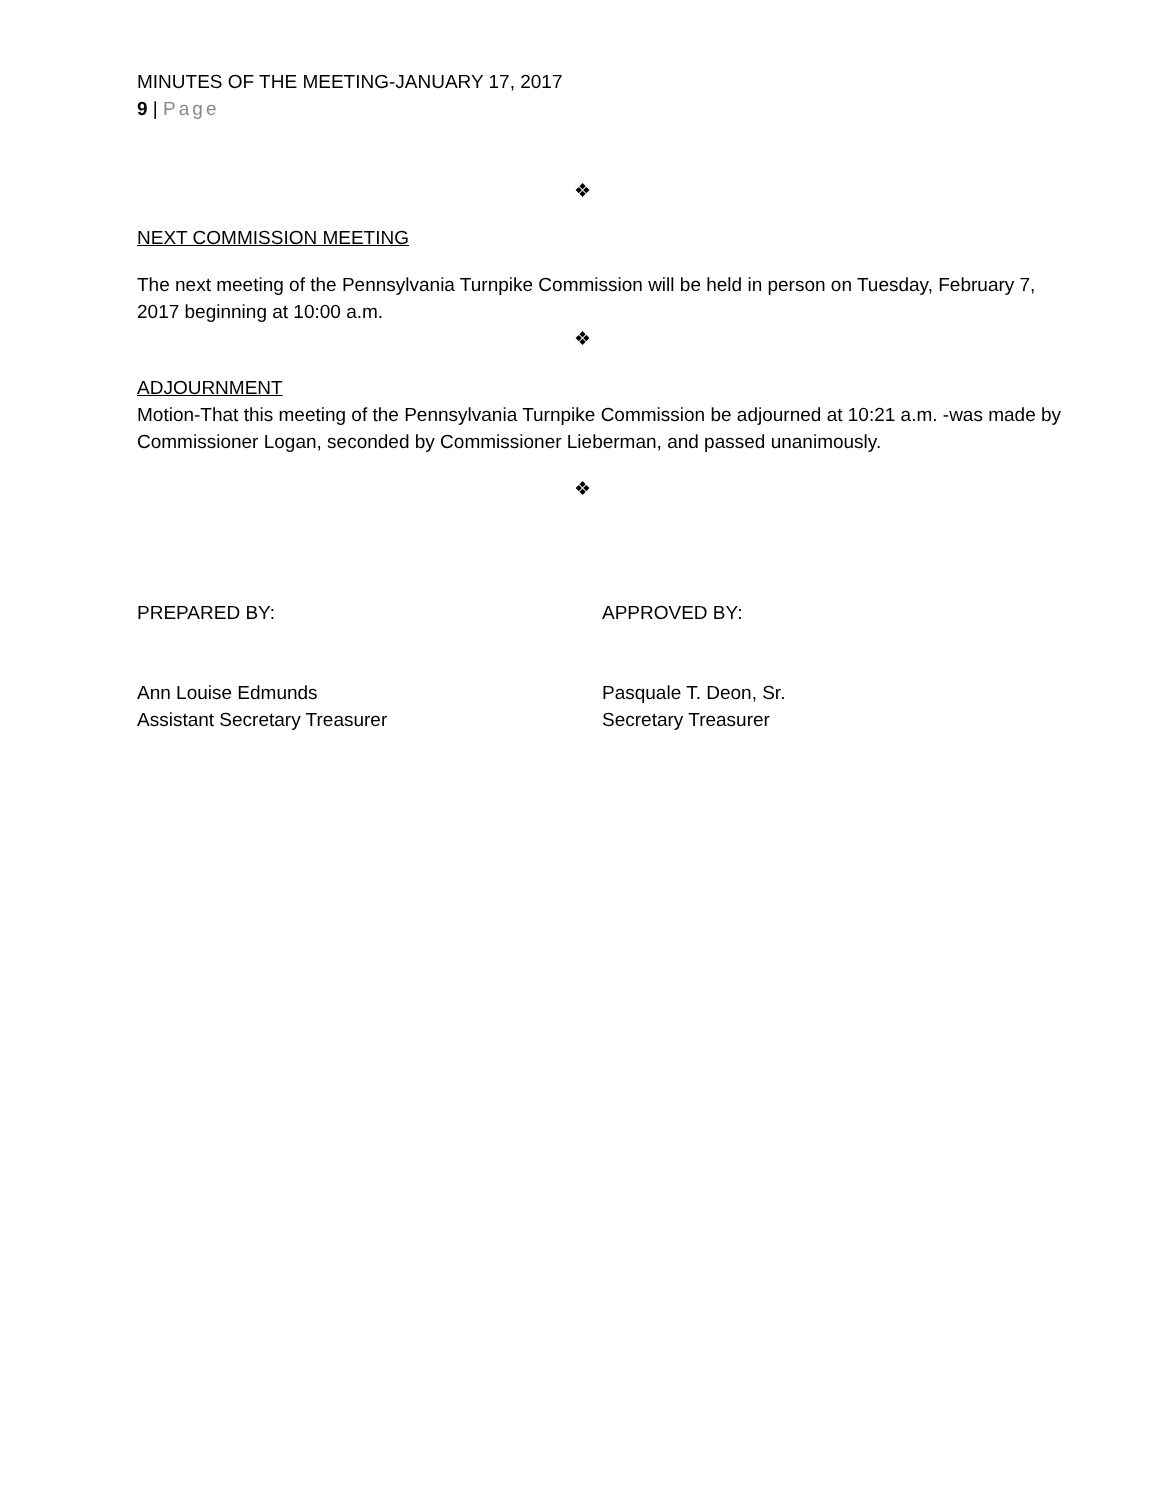MINUTES OF THE MEETING-JANUARY 17, 2017
9 | Page
❖
NEXT COMMISSION MEETING
The next meeting of the Pennsylvania Turnpike Commission will be held in person on Tuesday, February 7, 2017 beginning at 10:00 a.m.
❖
ADJOURNMENT
Motion-That this meeting of the Pennsylvania Turnpike Commission be adjourned at 10:21 a.m. -was made by Commissioner Logan, seconded by Commissioner Lieberman, and passed unanimously.
❖
PREPARED BY: APPROVED BY:
Ann Louise Edmunds
Assistant Secretary Treasurer
Pasquale T. Deon, Sr.
Secretary Treasurer